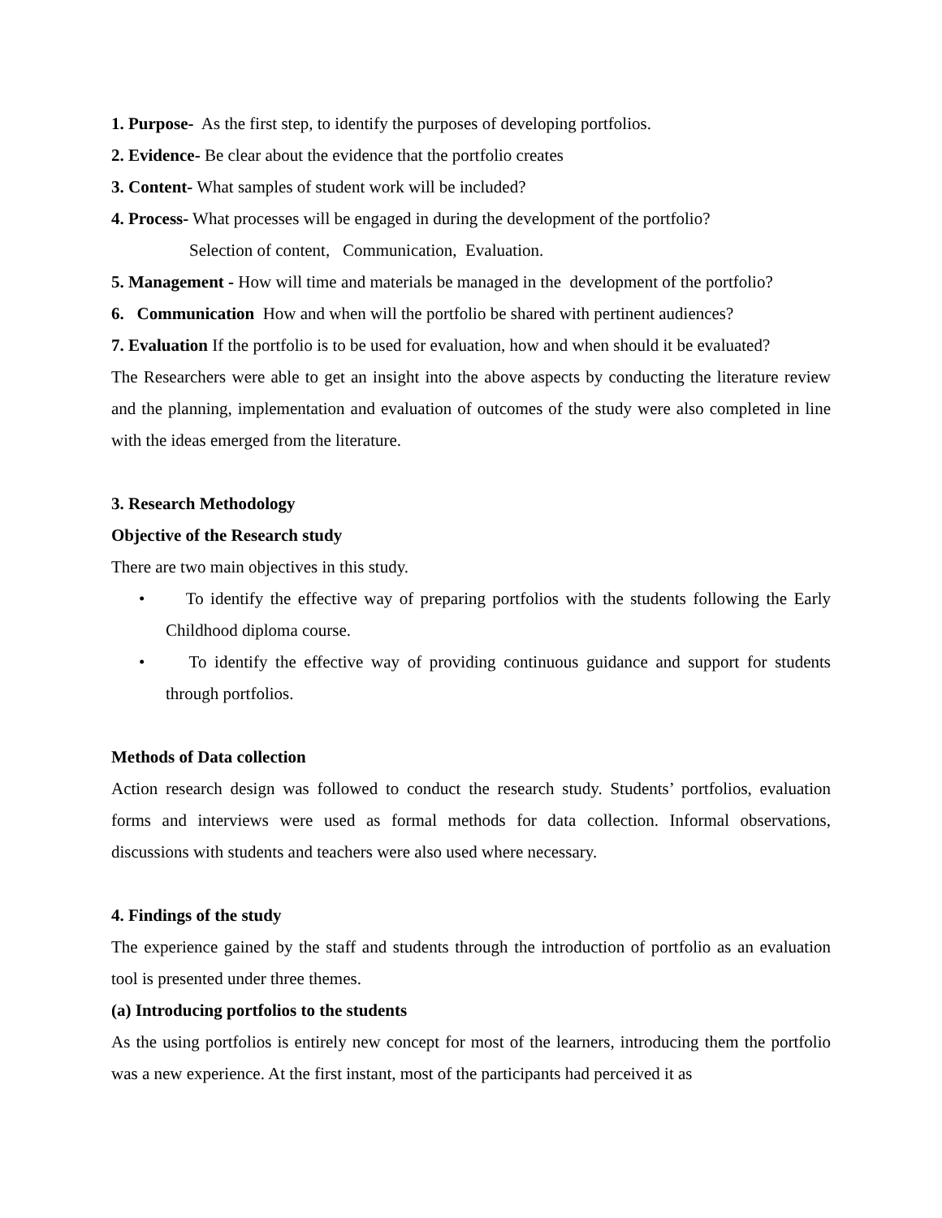1. Purpose- As the first step, to identify the purposes of developing portfolios.
2. Evidence- Be clear about the evidence that the portfolio creates
3. Content- What samples of student work will be included?
4. Process- What processes will be engaged in during the development of the portfolio?
Selection of content, Communication, Evaluation.
5. Management - How will time and materials be managed in the development of the portfolio?
6. Communication How and when will the portfolio be shared with pertinent audiences?
7. Evaluation If the portfolio is to be used for evaluation, how and when should it be evaluated?
The Researchers were able to get an insight into the above aspects by conducting the literature review and the planning, implementation and evaluation of outcomes of the study were also completed in line with the ideas emerged from the literature.
3. Research Methodology
Objective of the Research study
There are two main objectives in this study.
• To identify the effective way of preparing portfolios with the students following the Early Childhood diploma course.
• To identify the effective way of providing continuous guidance and support for students through portfolios.
Methods of Data collection
Action research design was followed to conduct the research study. Students’ portfolios, evaluation forms and interviews were used as formal methods for data collection. Informal observations, discussions with students and teachers were also used where necessary.
4. Findings of the study
The experience gained by the staff and students through the introduction of portfolio as an evaluation tool is presented under three themes.
(a) Introducing portfolios to the students
As the using portfolios is entirely new concept for most of the learners, introducing them the portfolio was a new experience. At the first instant, most of the participants had perceived it as